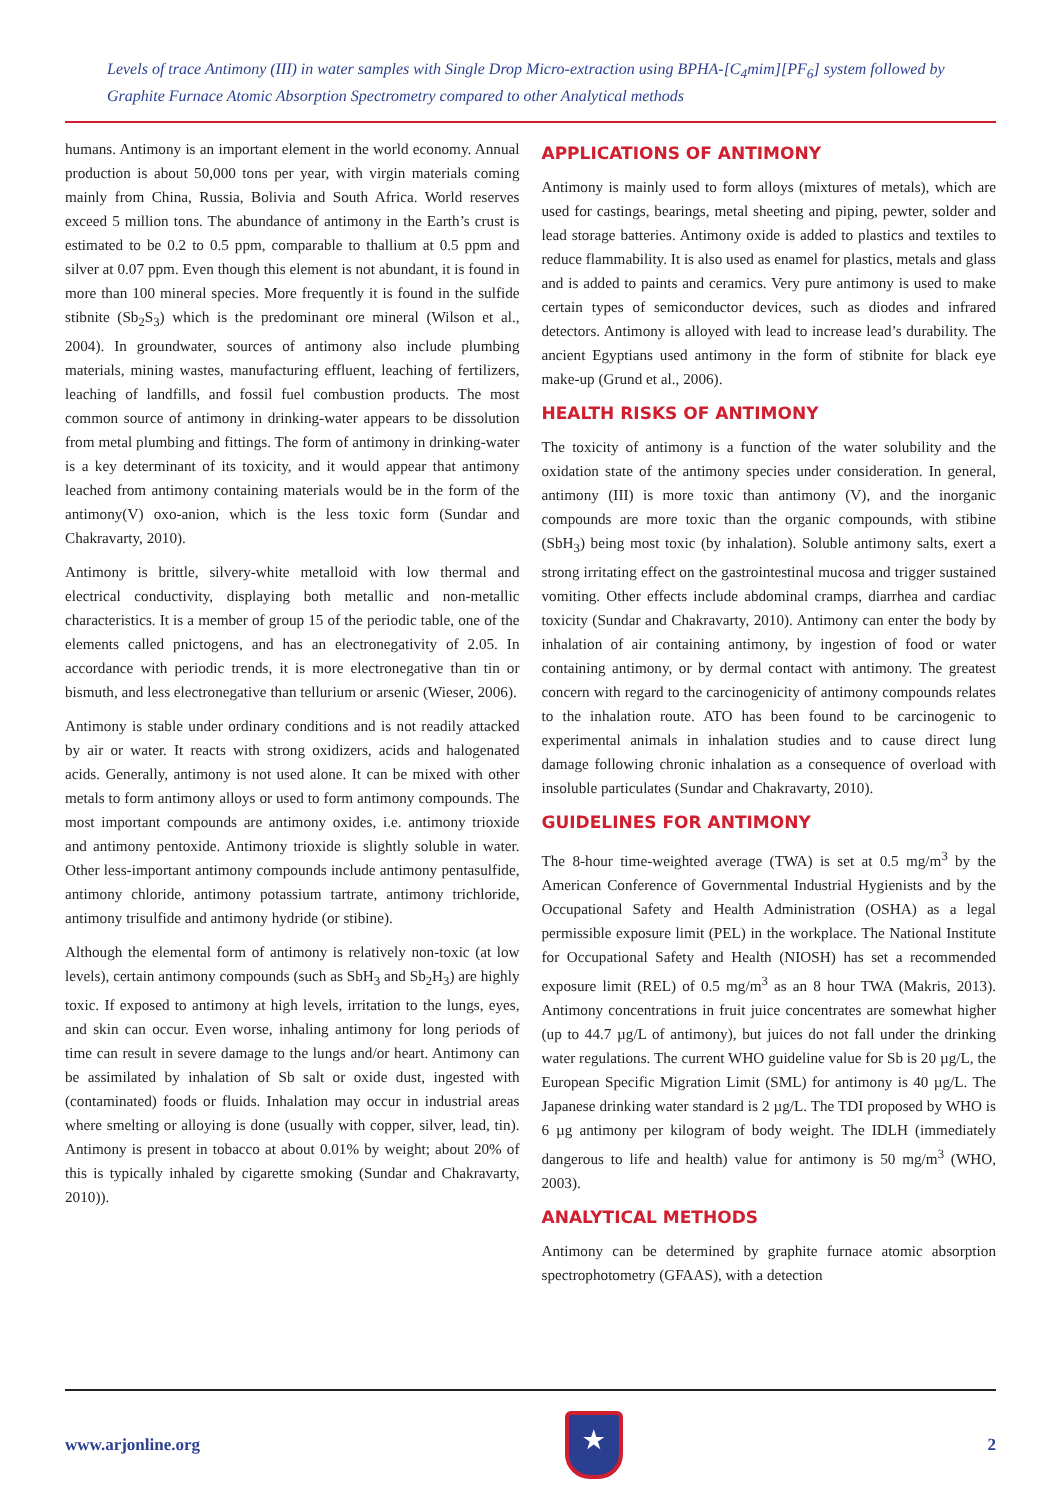Levels of trace Antimony (III) in water samples with Single Drop Micro-extraction using BPHA-[C<sub>4</sub>mim][PF<sub>6</sub>] system followed by Graphite Furnace Atomic Absorption Spectrometry compared to other Analytical methods
humans. Antimony is an important element in the world economy. Annual production is about 50,000 tons per year, with virgin materials coming mainly from China, Russia, Bolivia and South Africa. World reserves exceed 5 million tons. The abundance of antimony in the Earth’s crust is estimated to be 0.2 to 0.5 ppm, comparable to thallium at 0.5 ppm and silver at 0.07 ppm. Even though this element is not abundant, it is found in more than 100 mineral species. More frequently it is found in the sulfide stibnite (Sb<sub>2</sub>S<sub>3</sub>) which is the predominant ore mineral (Wilson et al., 2004). In groundwater, sources of antimony also include plumbing materials, mining wastes, manufacturing effluent, leaching of fertilizers, leaching of landfills, and fossil fuel combustion products. The most common source of antimony in drinking-water appears to be dissolution from metal plumbing and fittings. The form of antimony in drinking-water is a key determinant of its toxicity, and it would appear that antimony leached from antimony containing materials would be in the form of the antimony(V) oxo-anion, which is the less toxic form (Sundar and Chakravarty, 2010).
Antimony is brittle, silvery-white metalloid with low thermal and electrical conductivity, displaying both metallic and non-metallic characteristics. It is a member of group 15 of the periodic table, one of the elements called pnictogens, and has an electronegativity of 2.05. In accordance with periodic trends, it is more electronegative than tin or bismuth, and less electronegative than tellurium or arsenic (Wieser, 2006).
Antimony is stable under ordinary conditions and is not readily attacked by air or water. It reacts with strong oxidizers, acids and halogenated acids. Generally, antimony is not used alone. It can be mixed with other metals to form antimony alloys or used to form antimony compounds. The most important compounds are antimony oxides, i.e. antimony trioxide and antimony pentoxide. Antimony trioxide is slightly soluble in water. Other less-important antimony compounds include antimony pentasulfide, antimony chloride, antimony potassium tartrate, antimony trichloride, antimony trisulfide and antimony hydride (or stibine).
Although the elemental form of antimony is relatively non-toxic (at low levels), certain antimony compounds (such as SbH<sub>3</sub> and Sb<sub>2</sub>H<sub>3</sub>) are highly toxic. If exposed to antimony at high levels, irritation to the lungs, eyes, and skin can occur. Even worse, inhaling antimony for long periods of time can result in severe damage to the lungs and/or heart. Antimony can be assimilated by inhalation of Sb salt or oxide dust, ingested with (contaminated) foods or fluids. Inhalation may occur in industrial areas where smelting or alloying is done (usually with copper, silver, lead, tin). Antimony is present in tobacco at about 0.01% by weight; about 20% of this is typically inhaled by cigarette smoking (Sundar and Chakravarty, 2010)).
APPLICATIONS OF ANTIMONY
Antimony is mainly used to form alloys (mixtures of metals), which are used for castings, bearings, metal sheeting and piping, pewter, solder and lead storage batteries. Antimony oxide is added to plastics and textiles to reduce flammability. It is also used as enamel for plastics, metals and glass and is added to paints and ceramics. Very pure antimony is used to make certain types of semiconductor devices, such as diodes and infrared detectors. Antimony is alloyed with lead to increase lead’s durability. The ancient Egyptians used antimony in the form of stibnite for black eye make-up (Grund et al., 2006).
HEALTH RISKS OF ANTIMONY
The toxicity of antimony is a function of the water solubility and the oxidation state of the antimony species under consideration. In general, antimony (III) is more toxic than antimony (V), and the inorganic compounds are more toxic than the organic compounds, with stibine (SbH<sub>3</sub>) being most toxic (by inhalation). Soluble antimony salts, exert a strong irritating effect on the gastrointestinal mucosa and trigger sustained vomiting. Other effects include abdominal cramps, diarrhea and cardiac toxicity (Sundar and Chakravarty, 2010). Antimony can enter the body by inhalation of air containing antimony, by ingestion of food or water containing antimony, or by dermal contact with antimony. The greatest concern with regard to the carcinogenicity of antimony compounds relates to the inhalation route. ATO has been found to be carcinogenic to experimental animals in inhalation studies and to cause direct lung damage following chronic inhalation as a consequence of overload with insoluble particulates (Sundar and Chakravarty, 2010).
GUIDELINES FOR ANTIMONY
The 8-hour time-weighted average (TWA) is set at 0.5 mg/m<sup>3</sup> by the American Conference of Governmental Industrial Hygienists and by the Occupational Safety and Health Administration (OSHA) as a legal permissible exposure limit (PEL) in the workplace. The National Institute for Occupational Safety and Health (NIOSH) has set a recommended exposure limit (REL) of 0.5 mg/m<sup>3</sup> as an 8 hour TWA (Makris, 2013). Antimony concentrations in fruit juice concentrates are somewhat higher (up to 44.7 µg/L of antimony), but juices do not fall under the drinking water regulations. The current WHO guideline value for Sb is 20 µg/L, the European Specific Migration Limit (SML) for antimony is 40 µg/L. The Japanese drinking water standard is 2 µg/L. The TDI proposed by WHO is 6 µg antimony per kilogram of body weight. The IDLH (immediately dangerous to life and health) value for antimony is 50 mg/m<sup>3</sup> (WHO, 2003).
ANALYTICAL METHODS
Antimony can be determined by graphite furnace atomic absorption spectrophotometry (GFAAS), with a detection
www.arjonline.org
★
2